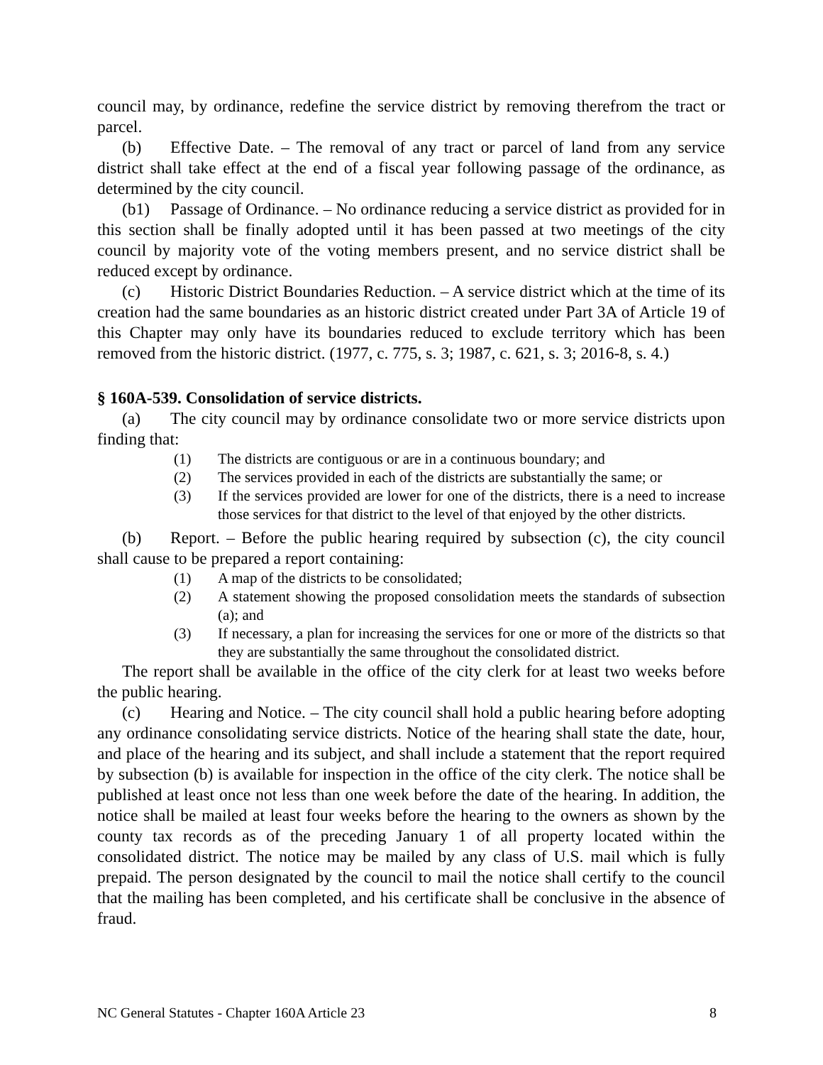council may, by ordinance, redefine the service district by removing therefrom the tract or parcel.
(b) Effective Date. – The removal of any tract or parcel of land from any service district shall take effect at the end of a fiscal year following passage of the ordinance, as determined by the city council.
(b1) Passage of Ordinance. – No ordinance reducing a service district as provided for in this section shall be finally adopted until it has been passed at two meetings of the city council by majority vote of the voting members present, and no service district shall be reduced except by ordinance.
(c) Historic District Boundaries Reduction. – A service district which at the time of its creation had the same boundaries as an historic district created under Part 3A of Article 19 of this Chapter may only have its boundaries reduced to exclude territory which has been removed from the historic district. (1977, c. 775, s. 3; 1987, c. 621, s. 3; 2016-8, s. 4.)
§ 160A-539. Consolidation of service districts.
(a) The city council may by ordinance consolidate two or more service districts upon finding that:
(1) The districts are contiguous or are in a continuous boundary; and
(2) The services provided in each of the districts are substantially the same; or
(3) If the services provided are lower for one of the districts, there is a need to increase those services for that district to the level of that enjoyed by the other districts.
(b) Report. – Before the public hearing required by subsection (c), the city council shall cause to be prepared a report containing:
(1) A map of the districts to be consolidated;
(2) A statement showing the proposed consolidation meets the standards of subsection (a); and
(3) If necessary, a plan for increasing the services for one or more of the districts so that they are substantially the same throughout the consolidated district.
The report shall be available in the office of the city clerk for at least two weeks before the public hearing.
(c) Hearing and Notice. – The city council shall hold a public hearing before adopting any ordinance consolidating service districts. Notice of the hearing shall state the date, hour, and place of the hearing and its subject, and shall include a statement that the report required by subsection (b) is available for inspection in the office of the city clerk. The notice shall be published at least once not less than one week before the date of the hearing. In addition, the notice shall be mailed at least four weeks before the hearing to the owners as shown by the county tax records as of the preceding January 1 of all property located within the consolidated district. The notice may be mailed by any class of U.S. mail which is fully prepaid. The person designated by the council to mail the notice shall certify to the council that the mailing has been completed, and his certificate shall be conclusive in the absence of fraud.
NC General Statutes - Chapter 160A Article 23 8